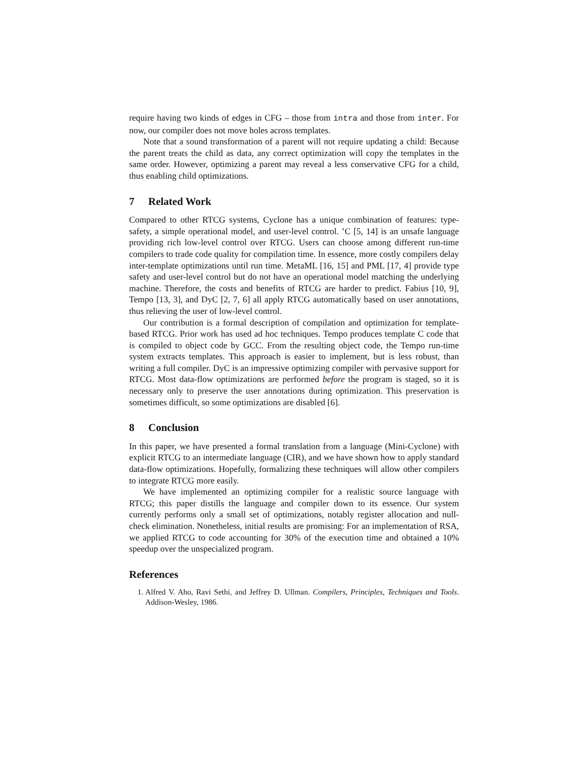require having two kinds of edges in CFG – those from intra and those from inter. For now, our compiler does not move holes across templates.
Note that a sound transformation of a parent will not require updating a child: Because the parent treats the child as data, any correct optimization will copy the templates in the same order. However, optimizing a parent may reveal a less conservative CFG for a child, thus enabling child optimizations.
7 Related Work
Compared to other RTCG systems, Cyclone has a unique combination of features: type-safety, a simple operational model, and user-level control. ’C [5, 14] is an unsafe language providing rich low-level control over RTCG. Users can choose among different run-time compilers to trade code quality for compilation time. In essence, more costly compilers delay inter-template optimizations until run time. MetaML [16, 15] and PML [17, 4] provide type safety and user-level control but do not have an operational model matching the underlying machine. Therefore, the costs and benefits of RTCG are harder to predict. Fabius [10, 9], Tempo [13, 3], and DyC [2, 7, 6] all apply RTCG automatically based on user annotations, thus relieving the user of low-level control.
Our contribution is a formal description of compilation and optimization for template-based RTCG. Prior work has used ad hoc techniques. Tempo produces template C code that is compiled to object code by GCC. From the resulting object code, the Tempo run-time system extracts templates. This approach is easier to implement, but is less robust, than writing a full compiler. DyC is an impressive optimizing compiler with pervasive support for RTCG. Most data-flow optimizations are performed before the program is staged, so it is necessary only to preserve the user annotations during optimization. This preservation is sometimes difficult, so some optimizations are disabled [6].
8 Conclusion
In this paper, we have presented a formal translation from a language (Mini-Cyclone) with explicit RTCG to an intermediate language (CIR), and we have shown how to apply standard data-flow optimizations. Hopefully, formalizing these techniques will allow other compilers to integrate RTCG more easily.
We have implemented an optimizing compiler for a realistic source language with RTCG; this paper distills the language and compiler down to its essence. Our system currently performs only a small set of optimizations, notably register allocation and null-check elimination. Nonetheless, initial results are promising: For an implementation of RSA, we applied RTCG to code accounting for 30% of the execution time and obtained a 10% speedup over the unspecialized program.
References
1. Alfred V. Aho, Ravi Sethi, and Jeffrey D. Ullman. Compilers, Principles, Techniques and Tools. Addison-Wesley, 1986.